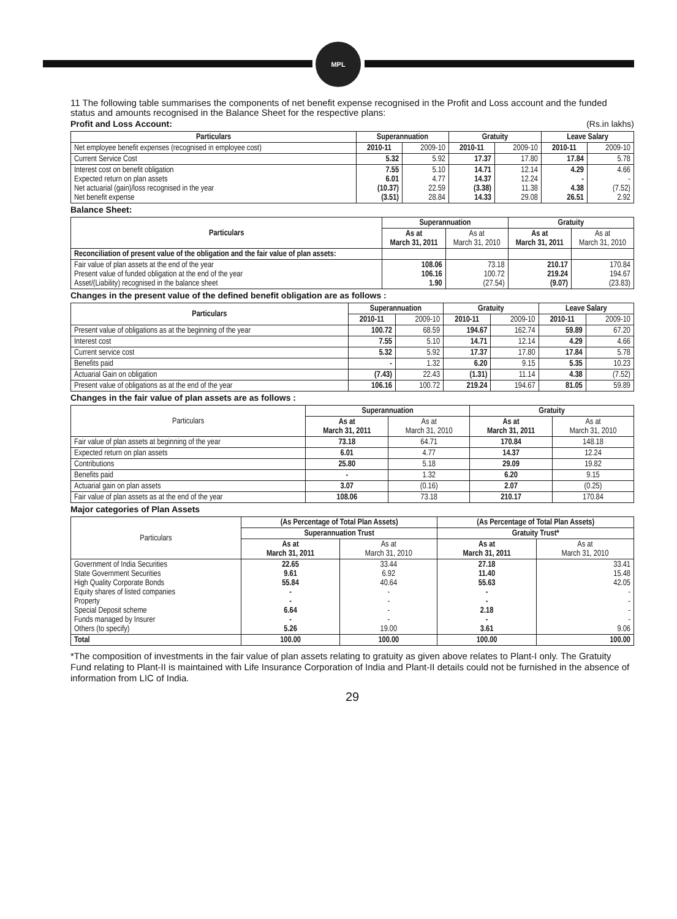MPL
11 The following table summarises the components of net benefit expense recognised in the Profit and Loss account and the funded status and amounts recognised in the Balance Sheet for the respective plans:
Profit and Loss Account: (Rs.in lakhs)
| Particulars | Superannuation | | Gratuity | | Leave Salary | |
| --- | --- | --- | --- | --- | --- | --- |
| Net employee benefit expenses (recognised in employee cost) | 2010-11 | 2009-10 | 2010-11 | 2009-10 | 2010-11 | 2009-10 |
| Current Service Cost | 5.32 | 5.92 | 17.37 | 17.80 | 17.84 | 5.78 |
| Interest cost on benefit obligation Expected return on plan assets Net actuarial (gain)/loss recognised in the year Net benefit expense | 7.55 6.01 (10.37) (3.51) | 5.10 4.77 22.59 28.84 | 14.71 14.37 (3.38) 14.33 | 12.14 12.24 11.38 29.08 | 4.29 - 4.38 26.51 | 4.66 - (7.52) 2.92 |
Balance Sheet:
| Particulars | Superannuation | | Gratuity | |
| --- | --- | --- | --- | --- |
| | As at March 31, 2011 | As at March 31, 2010 | As at March 31, 2011 | As at March 31, 2010 |
| Reconciliation of present value of the obligation and the fair value of plan assets: | | | | |
| Fair value of plan assets at the end of the year Present value of funded obligation at the end of the year Asset/(Liability) recognised in the balance sheet | 108.06 106.16 1.90 | 73.18 100.72 (27.54) | 210.17 219.24 (9.07) | 170.84 194.67 (23.83) |
Changes in the present value of the defined benefit obligation are as follows :
| Particulars | Superannuation | | Gratuity | | Leave Salary | |
| --- | --- | --- | --- | --- | --- | --- |
| | 2010-11 | 2009-10 | 2010-11 | 2009-10 | 2010-11 | 2009-10 |
| Present value of obligations as at the beginning of the year | 100.72 | 68.59 | 194.67 | 162.74 | 59.89 | 67.20 |
| Interest cost | 7.55 | 5.10 | 14.71 | 12.14 | 4.29 | 4.66 |
| Current service cost | 5.32 | 5.92 | 17.37 | 17.80 | 17.84 | 5.78 |
| Benefits paid | - | 1.32 | 6.20 | 9.15 | 5.35 | 10.23 |
| Actuarial Gain on obligation | (7.43) | 22.43 | (1.31) | 11.14 | 4.38 | (7.52) |
| Present value of obligations as at the end of the year | 106.16 | 100.72 | 219.24 | 194.67 | 81.05 | 59.89 |
Changes in the fair value of plan assets are as follows :
| Particulars | Superannuation | | Gratuity | |
| | As at March 31, 2011 | As at March 31, 2010 | As at March 31, 2011 | As at March 31, 2010 |
| Fair value of plan assets at beginning of the year | 73.18 | 64.71 | 170.84 | 148.18 |
| Expected return on plan assets | 6.01 | 4.77 | 14.37 | 12.24 |
| Contributions | 25.80 | 5.18 | 29.09 | 19.82 |
| Benefits paid | - | 1.32 | 6.20 | 9.15 |
| Actuarial gain on plan assets | 3.07 | (0.16) | 2.07 | (0.25) |
| Fair value of plan assets as at the end of the year | 108.06 | 73.18 | 210.17 | 170.84 |
Major categories of Plan Assets
| Particulars | (As Percentage of Total Plan Assets) | | (As Percentage of Total Plan Assets) | |
| | Superannuation Trust | | Gratuity Trust* | |
| | As at March 31, 2011 | As at March 31, 2010 | As at March 31, 2011 | As at March 31, 2010 |
| Government of India Securities State Government Securities High Quality Corporate Bonds Equity shares of listed companies Property Special Deposit scheme Funds managed by Insurer Others (to specify) | 22.65 9.61 55.84 - - 6.64 - 5.26 | 33.44 6.92 40.64 - - - - 19.00 | 27.18 11.40 55.63 - - 2.18 - 3.61 | 33.41 15.48 42.05 - - - - 9.06 |
| Total | 100.00 | 100.00 | 100.00 | 100.00 |
*The composition of investments in the fair value of plan assets relating to gratuity as given above relates to Plant-I only. The Gratuity Fund relating to Plant-II is maintained with Life Insurance Corporation of India and Plant-II details could not be furnished in the absence of information from LIC of India.
29